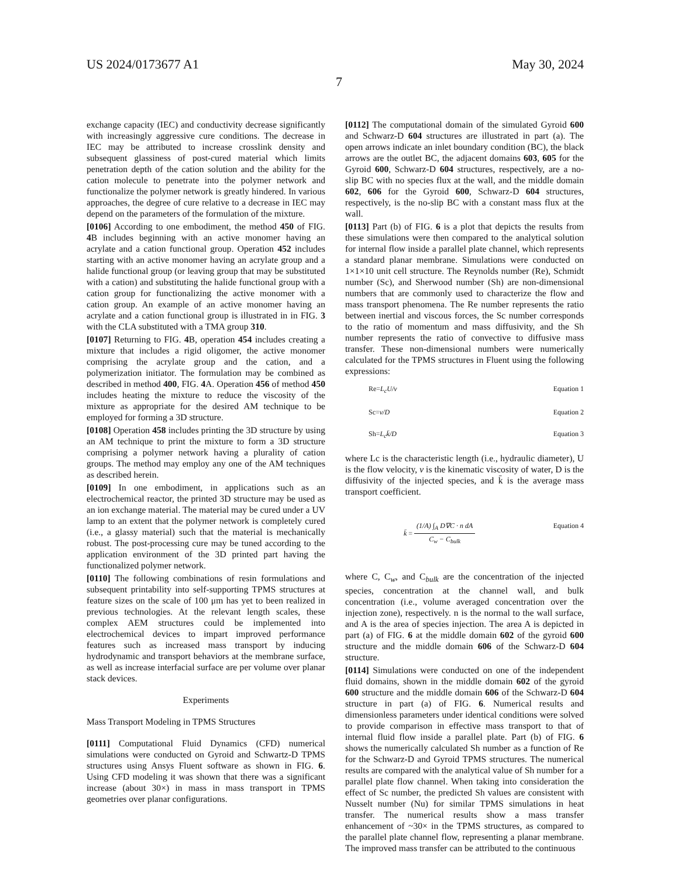US 2024/0173677 A1 May 30, 2024
7
exchange capacity (IEC) and conductivity decrease significantly with increasingly aggressive cure conditions. The decrease in IEC may be attributed to increase crosslink density and subsequent glassiness of post-cured material which limits penetration depth of the cation solution and the ability for the cation molecule to penetrate into the polymer network and functionalize the polymer network is greatly hindered. In various approaches, the degree of cure relative to a decrease in IEC may depend on the parameters of the formulation of the mixture.
[0106] According to one embodiment, the method 450 of FIG. 4 B includes beginning with an active monomer having an acrylate and a cation functional group. Operation 452 includes starting with an active monomer having an acrylate group and a halide functional group (or leaving group that may be substituted with a cation) and substituting the halide functional group with a cation group for functionalizing the active monomer with a cation group. An example of an active monomer having an acrylate and a cation functional group is illustrated in in FIG. 3 with the CLA substituted with a TMA group 310.
[0107] Returning to FIG. 4 B, operation 454 includes creating a mixture that includes a rigid oligomer, the active monomer comprising the acrylate group and the cation, and a polymerization initiator. The formulation may be combined as described in method 400, FIG. 4 A. Operation 456 of method 450 includes heating the mixture to reduce the viscosity of the mixture as appropriate for the desired AM technique to be employed for forming a 3D structure.
[0108] Operation 458 includes printing the 3D structure by using an AM technique to print the mixture to form a 3D structure comprising a polymer network having a plurality of cation groups. The method may employ any one of the AM techniques as described herein.
[0109] In one embodiment, in applications such as an electrochemical reactor, the printed 3D structure may be used as an ion exchange material. The material may be cured under a UV lamp to an extent that the polymer network is completely cured (i.e., a glassy material) such that the material is mechanically robust. The post-processing cure may be tuned according to the application environment of the 3D printed part having the functionalized polymer network.
[0110] The following combinations of resin formulations and subsequent printability into self-supporting TPMS structures at feature sizes on the scale of 100 μm has yet to been realized in previous technologies. At the relevant length scales, these complex AEM structures could be implemented into electrochemical devices to impart improved performance features such as increased mass transport by inducing hydrodynamic and transport behaviors at the membrane surface, as well as increase interfacial surface are per volume over planar stack devices.
Experiments
Mass Transport Modeling in TPMS Structures
[0111] Computational Fluid Dynamics (CFD) numerical simulations were conducted on Gyroid and Schwartz-D TPMS structures using Ansys Fluent software as shown in FIG. 6. Using CFD modeling it was shown that there was a significant increase (about 30×) in mass in mass transport in TPMS geometries over planar configurations.
[0112] The computational domain of the simulated Gyroid 600 and Schwarz-D 604 structures are illustrated in part (a). The open arrows indicate an inlet boundary condition (BC), the black arrows are the outlet BC, the adjacent domains 603, 605 for the Gyroid 600, Schwarz-D 604 structures, respectively, are a no-slip BC with no species flux at the wall, and the middle domain 602, 606 for the Gyroid 600, Schwarz-D 604 structures, respectively, is the no-slip BC with a constant mass flux at the wall.
[0113] Part (b) of FIG. 6 is a plot that depicts the results from these simulations were then compared to the analytical solution for internal flow inside a parallel plate channel, which represents a standard planar membrane. Simulations were conducted on 1×1×10 unit cell structure. The Reynolds number (Re), Schmidt number (Sc), and Sherwood number (Sh) are non-dimensional numbers that are commonly used to characterize the flow and mass transport phenomena. The Re number represents the ratio between inertial and viscous forces, the Sc number corresponds to the ratio of momentum and mass diffusivity, and the Sh number represents the ratio of convective to diffusive mass transfer. These non-dimensional numbers were numerically calculated for the TPMS structures in Fluent using the following expressions:
Re=L<sub>c</sub>U/ν Equation 1
Sc=ν/D Equation 2
Sh=L<sub>c</sub>k̄/D Equation 3
where Lc is the characteristic length (i.e., hydraulic diameter), U is the flow velocity, ν is the kinematic viscosity of water, D is the diffusivity of the injected species, and k̄ is the average mass transport coefficient.
k̄ = (1/A) ∫<sub>A</sub> D∇C · n dA C<sub>w</sub> − C<sub>bulk</sub> Equation 4
where C, C<sub>w</sub>, and C<sub>bulk</sub> are the concentration of the injected species, concentration at the channel wall, and bulk concentration (i.e., volume averaged concentration over the injection zone), respectively. n is the normal to the wall surface, and A is the area of species injection. The area A is depicted in part (a) of FIG. 6 at the middle domain 602 of the gyroid 600 structure and the middle domain 606 of the Schwarz-D 604 structure.
[0114] Simulations were conducted on one of the independent fluid domains, shown in the middle domain 602 of the gyroid 600 structure and the middle domain 606 of the Schwarz-D 604 structure in part (a) of FIG. 6. Numerical results and dimensionless parameters under identical conditions were solved to provide comparison in effective mass transport to that of internal fluid flow inside a parallel plate. Part (b) of FIG. 6 shows the numerically calculated Sh number as a function of Re for the Schwarz-D and Gyroid TPMS structures. The numerical results are compared with the analytical value of Sh number for a parallel plate flow channel. When taking into consideration the effect of Sc number, the predicted Sh values are consistent with Nusselt number (Nu) for similar TPMS simulations in heat transfer. The numerical results show a mass transfer enhancement of ~30× in the TPMS structures, as compared to the parallel plate channel flow, representing a planar membrane. The improved mass transfer can be attributed to the continuous